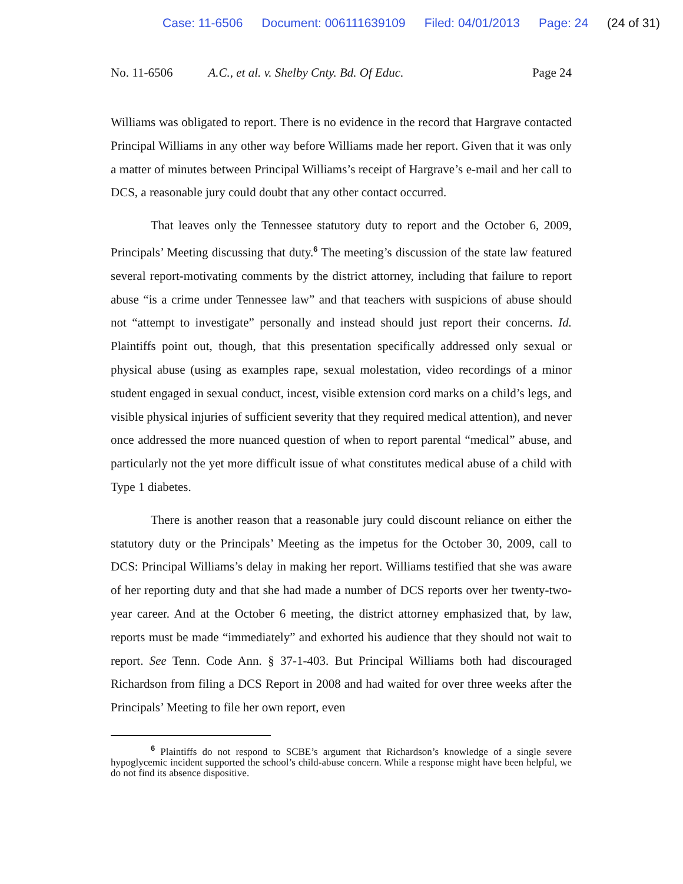Case: 11-6506 Document: 006111639109 Filed: 04/01/2013 Page: 24 (24 of 31)
No. 11-6506 A.C., et al. v. Shelby Cnty. Bd. Of Educ. Page 24
Williams was obligated to report. There is no evidence in the record that Hargrave contacted Principal Williams in any other way before Williams made her report. Given that it was only a matter of minutes between Principal Williams’s receipt of Hargrave’s e-mail and her call to DCS, a reasonable jury could doubt that any other contact occurred.
That leaves only the Tennessee statutory duty to report and the October 6, 2009, Principals’ Meeting discussing that duty.<sup>6</sup> The meeting’s discussion of the state law featured several report-motivating comments by the district attorney, including that failure to report abuse “is a crime under Tennessee law” and that teachers with suspicions of abuse should not “attempt to investigate” personally and instead should just report their concerns. Id. Plaintiffs point out, though, that this presentation specifically addressed only sexual or physical abuse (using as examples rape, sexual molestation, video recordings of a minor student engaged in sexual conduct, incest, visible extension cord marks on a child’s legs, and visible physical injuries of sufficient severity that they required medical attention), and never once addressed the more nuanced question of when to report parental “medical” abuse, and particularly not the yet more difficult issue of what constitutes medical abuse of a child with Type 1 diabetes.
There is another reason that a reasonable jury could discount reliance on either the statutory duty or the Principals’ Meeting as the impetus for the October 30, 2009, call to DCS: Principal Williams’s delay in making her report. Williams testified that she was aware of her reporting duty and that she had made a number of DCS reports over her twenty-two-year career. And at the October 6 meeting, the district attorney emphasized that, by law, reports must be made “immediately” and exhorted his audience that they should not wait to report. See Tenn. Code Ann. § 37-1-403. But Principal Williams both had discouraged Richardson from filing a DCS Report in 2008 and had waited for over three weeks after the Principals’ Meeting to file her own report, even
<sup>6</sup> Plaintiffs do not respond to SCBE’s argument that Richardson’s knowledge of a single severe hypoglycemic incident supported the school’s child-abuse concern. While a response might have been helpful, we do not find its absence dispositive.